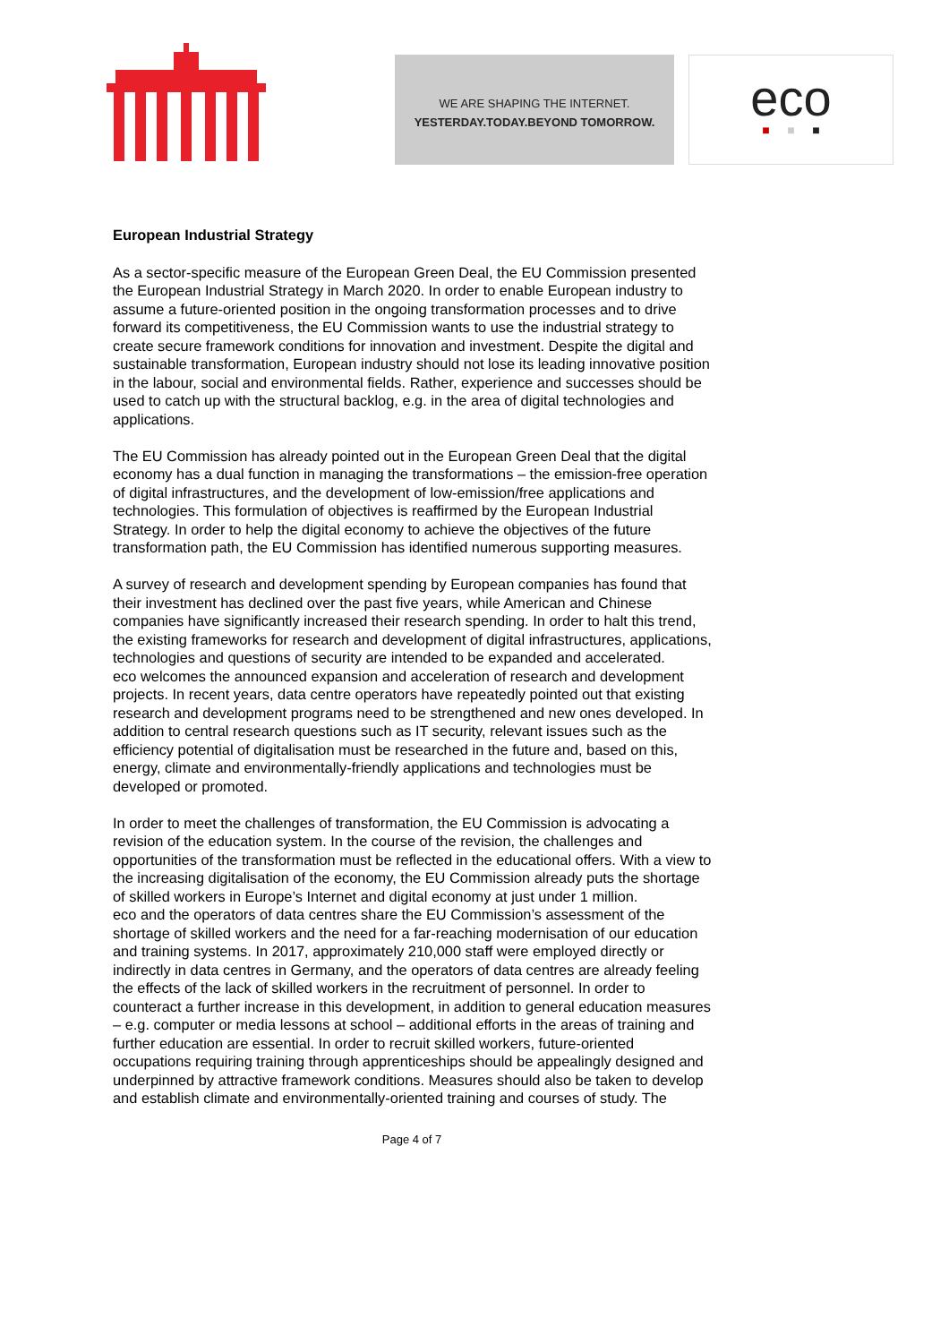WE ARE SHAPING THE INTERNET.
YESTERDAY.TODAY.BEYOND TOMORROW.
eco
■ ■ ■
European Industrial Strategy
As a sector-specific measure of the European Green Deal, the EU Commission presented the European Industrial Strategy in March 2020. In order to enable European industry to assume a future-oriented position in the ongoing transformation processes and to drive forward its competitiveness, the EU Commission wants to use the industrial strategy to create secure framework conditions for innovation and investment. Despite the digital and sustainable transformation, European industry should not lose its leading innovative position in the labour, social and environmental fields. Rather, experience and successes should be used to catch up with the structural backlog, e.g. in the area of digital technologies and applications.
The EU Commission has already pointed out in the European Green Deal that the digital economy has a dual function in managing the transformations – the emission-free operation of digital infrastructures, and the development of low-emission/free applications and technologies. This formulation of objectives is reaffirmed by the European Industrial Strategy. In order to help the digital economy to achieve the objectives of the future transformation path, the EU Commission has identified numerous supporting measures.
A survey of research and development spending by European companies has found that their investment has declined over the past five years, while American and Chinese companies have significantly increased their research spending. In order to halt this trend, the existing frameworks for research and development of digital infrastructures, applications, technologies and questions of security are intended to be expanded and accelerated.
eco welcomes the announced expansion and acceleration of research and development projects. In recent years, data centre operators have repeatedly pointed out that existing research and development programs need to be strengthened and new ones developed. In addition to central research questions such as IT security, relevant issues such as the efficiency potential of digitalisation must be researched in the future and, based on this, energy, climate and environmentally-friendly applications and technologies must be developed or promoted.
In order to meet the challenges of transformation, the EU Commission is advocating a revision of the education system. In the course of the revision, the challenges and opportunities of the transformation must be reflected in the educational offers. With a view to the increasing digitalisation of the economy, the EU Commission already puts the shortage of skilled workers in Europe’s Internet and digital economy at just under 1 million.
eco and the operators of data centres share the EU Commission’s assessment of the shortage of skilled workers and the need for a far-reaching modernisation of our education and training systems. In 2017, approximately 210,000 staff were employed directly or indirectly in data centres in Germany, and the operators of data centres are already feeling the effects of the lack of skilled workers in the recruitment of personnel. In order to counteract a further increase in this development, in addition to general education measures – e.g. computer or media lessons at school – additional efforts in the areas of training and further education are essential. In order to recruit skilled workers, future-oriented occupations requiring training through apprenticeships should be appealingly designed and underpinned by attractive framework conditions. Measures should also be taken to develop and establish climate and environmentally-oriented training and courses of study. The
Page 4 of 7